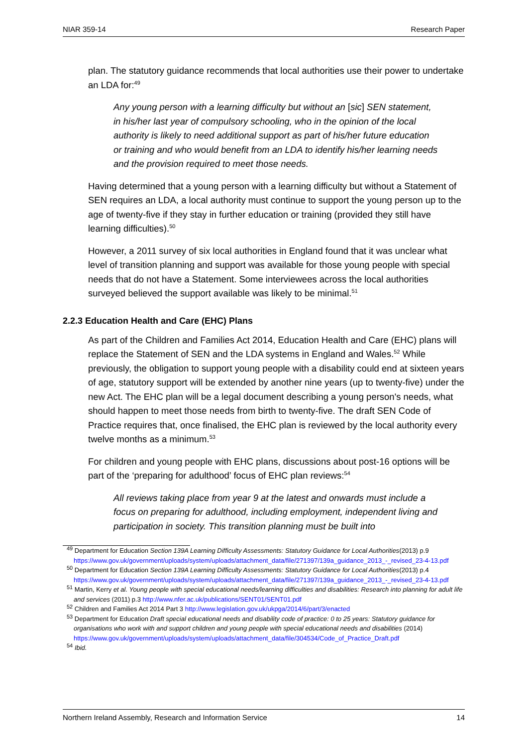NIAR 359-14 Research Paper
plan. The statutory guidance recommends that local authorities use their power to undertake an LDA for:<sup>49</sup>
Any young person with a learning difficulty but without an [sic] SEN statement, in his/her last year of compulsory schooling, who in the opinion of the local authority is likely to need additional support as part of his/her future education or training and who would benefit from an LDA to identify his/her learning needs and the provision required to meet those needs.
Having determined that a young person with a learning difficulty but without a Statement of SEN requires an LDA, a local authority must continue to support the young person up to the age of twenty-five if they stay in further education or training (provided they still have learning difficulties).<sup>50</sup>
However, a 2011 survey of six local authorities in England found that it was unclear what level of transition planning and support was available for those young people with special needs that do not have a Statement. Some interviewees across the local authorities surveyed believed the support available was likely to be minimal.<sup>51</sup>
2.2.3 Education Health and Care (EHC) Plans
As part of the Children and Families Act 2014, Education Health and Care (EHC) plans will replace the Statement of SEN and the LDA systems in England and Wales.<sup>52</sup> While previously, the obligation to support young people with a disability could end at sixteen years of age, statutory support will be extended by another nine years (up to twenty-five) under the new Act. The EHC plan will be a legal document describing a young person's needs, what should happen to meet those needs from birth to twenty-five. The draft SEN Code of Practice requires that, once finalised, the EHC plan is reviewed by the local authority every twelve months as a minimum.<sup>53</sup>
For children and young people with EHC plans, discussions about post-16 options will be part of the ‘preparing for adulthood’ focus of EHC plan reviews:<sup>54</sup>
All reviews taking place from year 9 at the latest and onwards must include a focus on preparing for adulthood, including employment, independent living and participation in society. This transition planning must be built into
<sup>49</sup> Department for Education Section 139A Learning Difficulty Assessments: Statutory Guidance for Local Authorities(2013) p.9 https://www.gov.uk/government/uploads/system/uploads/attachment_data/file/271397/139a_guidance_2013_-_revised_23-4-13.pdf
<sup>50</sup> Department for Education Section 139A Learning Difficulty Assessments: Statutory Guidance for Local Authorities(2013) p.4 https://www.gov.uk/government/uploads/system/uploads/attachment_data/file/271397/139a_guidance_2013_-_revised_23-4-13.pdf
<sup>51</sup> Martin, Kerry et al. Young people with special educational needs/learning difficulties and disabilities: Research into planning for adult life and services (2011) p.3 http://www.nfer.ac.uk/publications/SENT01/SENT01.pdf
<sup>52</sup> Children and Families Act 2014 Part 3 http://www.legislation.gov.uk/ukpga/2014/6/part/3/enacted
<sup>53</sup> Department for Education Draft special educational needs and disability code of practice: 0 to 25 years: Statutory guidance for organisations who work with and support children and young people with special educational needs and disabilities (2014) https://www.gov.uk/government/uploads/system/uploads/attachment_data/file/304534/Code_of_Practice_Draft.pdf
<sup>54</sup> Ibid.
Northern Ireland Assembly, Research and Information Service 14